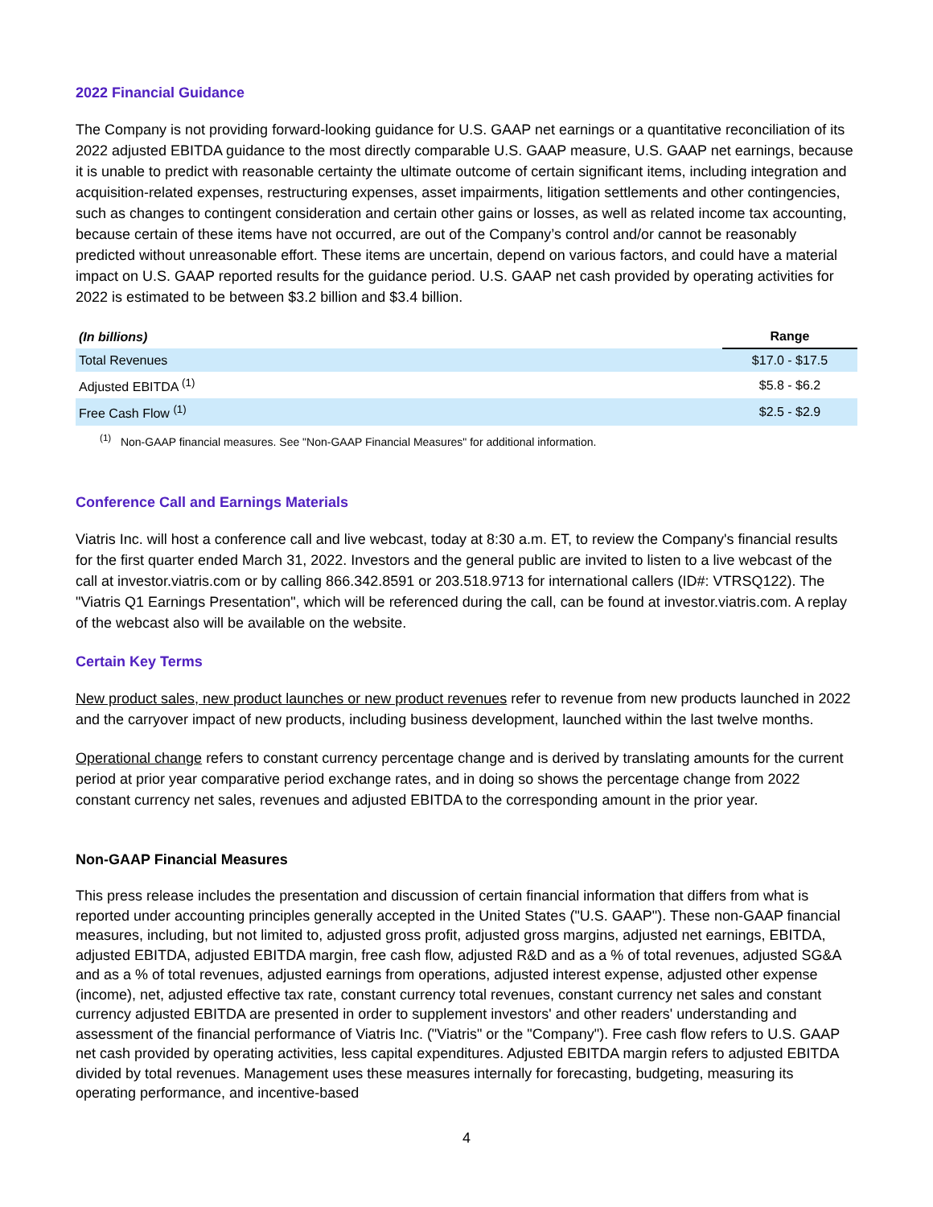2022 Financial Guidance
The Company is not providing forward-looking guidance for U.S. GAAP net earnings or a quantitative reconciliation of its 2022 adjusted EBITDA guidance to the most directly comparable U.S. GAAP measure, U.S. GAAP net earnings, because it is unable to predict with reasonable certainty the ultimate outcome of certain significant items, including integration and acquisition-related expenses, restructuring expenses, asset impairments, litigation settlements and other contingencies, such as changes to contingent consideration and certain other gains or losses, as well as related income tax accounting, because certain of these items have not occurred, are out of the Company’s control and/or cannot be reasonably predicted without unreasonable effort. These items are uncertain, depend on various factors, and could have a material impact on U.S. GAAP reported results for the guidance period. U.S. GAAP net cash provided by operating activities for 2022 is estimated to be between $3.2 billion and $3.4 billion.
| (In billions) | Range |
| --- | --- |
| Total Revenues | $17.0 - $17.5 |
| Adjusted EBITDA <sup>(1)</sup> | $5.8 - $6.2 |
| Free Cash Flow <sup>(1)</sup> | $2.5 - $2.9 |
<sup>(1)</sup> Non-GAAP financial measures. See "Non-GAAP Financial Measures" for additional information.
Conference Call and Earnings Materials
Viatris Inc. will host a conference call and live webcast, today at 8:30 a.m. ET, to review the Company's financial results for the first quarter ended March 31, 2022. Investors and the general public are invited to listen to a live webcast of the call at investor.viatris.com or by calling 866.342.8591 or 203.518.9713 for international callers (ID#: VTRSQ122). The "Viatris Q1 Earnings Presentation", which will be referenced during the call, can be found at investor.viatris.com. A replay of the webcast also will be available on the website.
Certain Key Terms
New product sales, new product launches or new product revenues refer to revenue from new products launched in 2022 and the carryover impact of new products, including business development, launched within the last twelve months.
Operational change refers to constant currency percentage change and is derived by translating amounts for the current period at prior year comparative period exchange rates, and in doing so shows the percentage change from 2022 constant currency net sales, revenues and adjusted EBITDA to the corresponding amount in the prior year.
Non-GAAP Financial Measures
This press release includes the presentation and discussion of certain financial information that differs from what is reported under accounting principles generally accepted in the United States ("U.S. GAAP"). These non-GAAP financial measures, including, but not limited to, adjusted gross profit, adjusted gross margins, adjusted net earnings, EBITDA, adjusted EBITDA, adjusted EBITDA margin, free cash flow, adjusted R&D and as a % of total revenues, adjusted SG&A and as a % of total revenues, adjusted earnings from operations, adjusted interest expense, adjusted other expense (income), net, adjusted effective tax rate, constant currency total revenues, constant currency net sales and constant currency adjusted EBITDA are presented in order to supplement investors' and other readers' understanding and assessment of the financial performance of Viatris Inc. ("Viatris" or the "Company"). Free cash flow refers to U.S. GAAP net cash provided by operating activities, less capital expenditures. Adjusted EBITDA margin refers to adjusted EBITDA divided by total revenues. Management uses these measures internally for forecasting, budgeting, measuring its operating performance, and incentive-based
4